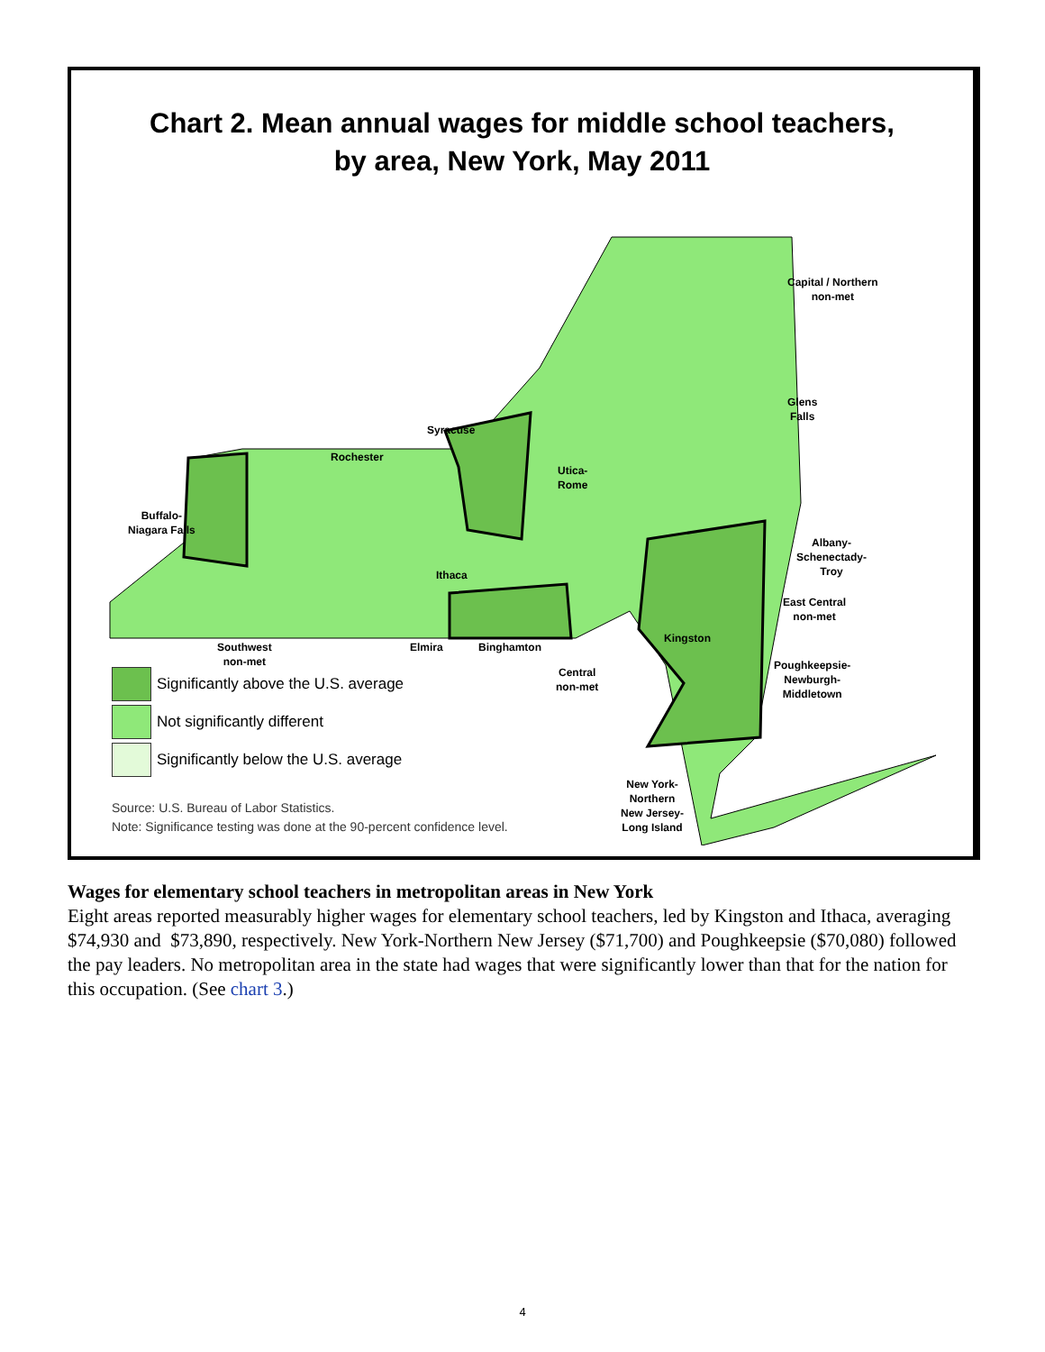Chart 2. Mean annual wages for middle school teachers,
by area, New York, May 2011
Capital / Northern
non-met
Glens
Falls
Syracuse
Rochester
Utica-
Rome
Buffalo-
Niagara Falls
Albany-
Schenectady-
Troy
Ithaca
East Central
non-met
Kingston
Southwest
non-met
Elmira Binghamton
Poughkeepsie-
Newburgh-
Middletown
Central
non-met
New York-
Northern
New Jersey-
Long Island
Significantly above the U.S. average
Not significantly different
Significantly below the U.S. average
Source: U.S. Bureau of Labor Statistics.
Note: Significance testing was done at the 90-percent confidence level.
Wages for elementary school teachers in metropolitan areas in New York
Eight areas reported measurably higher wages for elementary school teachers, led by Kingston and Ithaca, averaging $74,930 and $73,890, respectively. New York-Northern New Jersey ($71,700) and Poughkeepsie ($70,080) followed the pay leaders. No metropolitan area in the state had wages that were significantly lower than that for the nation for this occupation. (See chart 3.)
4